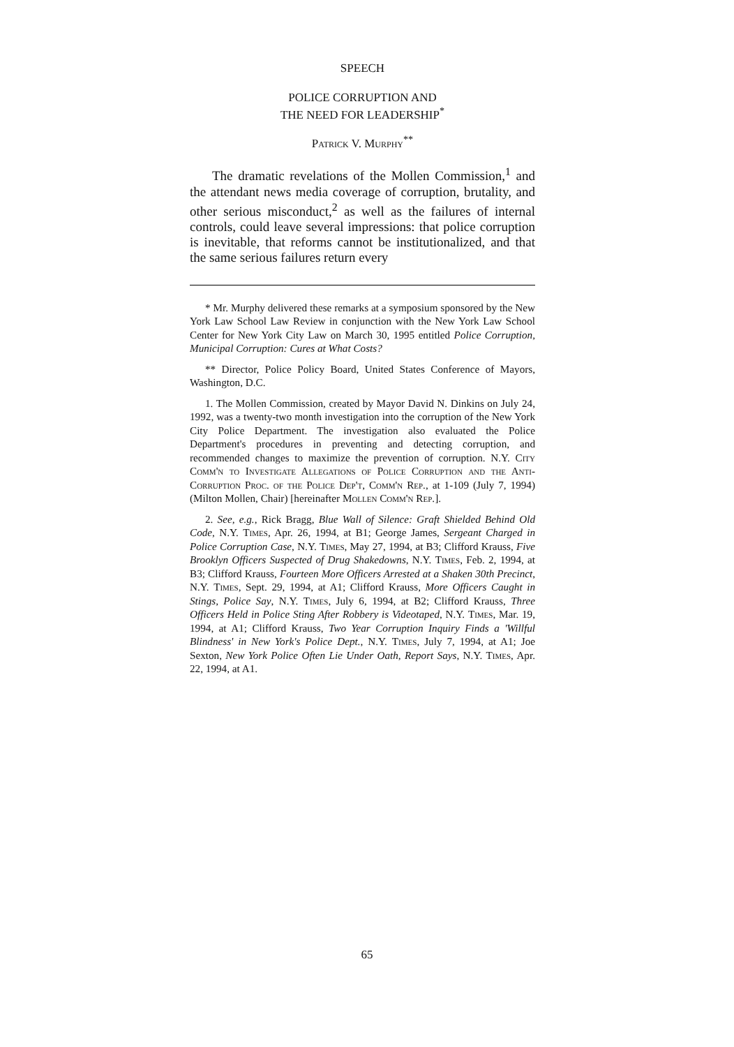SPEECH
POLICE CORRUPTION AND
THE NEED FOR LEADERSHIP<sup>*</sup>
Patrick V. Murphy<sup>**</sup>
The dramatic revelations of the Mollen Commission,<sup>1</sup> and the attendant news media coverage of corruption, brutality, and other serious misconduct,<sup>2</sup> as well as the failures of internal controls, could leave several impressions: that police corruption is inevitable, that reforms cannot be institutionalized, and that the same serious failures return every
* Mr. Murphy delivered these remarks at a symposium sponsored by the New York Law School Law Review in conjunction with the New York Law School Center for New York City Law on March 30, 1995 entitled Police Corruption, Municipal Corruption: Cures at What Costs?
** Director, Police Policy Board, United States Conference of Mayors, Washington, D.C.
1. The Mollen Commission, created by Mayor David N. Dinkins on July 24, 1992, was a twenty-two month investigation into the corruption of the New York City Police Department. The investigation also evaluated the Police Department's procedures in preventing and detecting corruption, and recommended changes to maximize the prevention of corruption. N.Y. City Comm'n to Investigate Allegations of Police Corruption and the Anti-Corruption Proc. of the Police Dep't, Comm'n Rep., at 1-109 (July 7, 1994) (Milton Mollen, Chair) [hereinafter Mollen Comm'n Rep.].
2. See, e.g., Rick Bragg, Blue Wall of Silence: Graft Shielded Behind Old Code, N.Y. Times, Apr. 26, 1994, at B1; George James, Sergeant Charged in Police Corruption Case, N.Y. Times, May 27, 1994, at B3; Clifford Krauss, Five Brooklyn Officers Suspected of Drug Shakedowns, N.Y. Times, Feb. 2, 1994, at B3; Clifford Krauss, Fourteen More Officers Arrested at a Shaken 30th Precinct, N.Y. Times, Sept. 29, 1994, at A1; Clifford Krauss, More Officers Caught in Stings, Police Say, N.Y. Times, July 6, 1994, at B2; Clifford Krauss, Three Officers Held in Police Sting After Robbery is Videotaped, N.Y. Times, Mar. 19, 1994, at A1; Clifford Krauss, Two Year Corruption Inquiry Finds a 'Willful Blindness' in New York's Police Dept., N.Y. Times, July 7, 1994, at A1; Joe Sexton, New York Police Often Lie Under Oath, Report Says, N.Y. Times, Apr. 22, 1994, at A1.
65